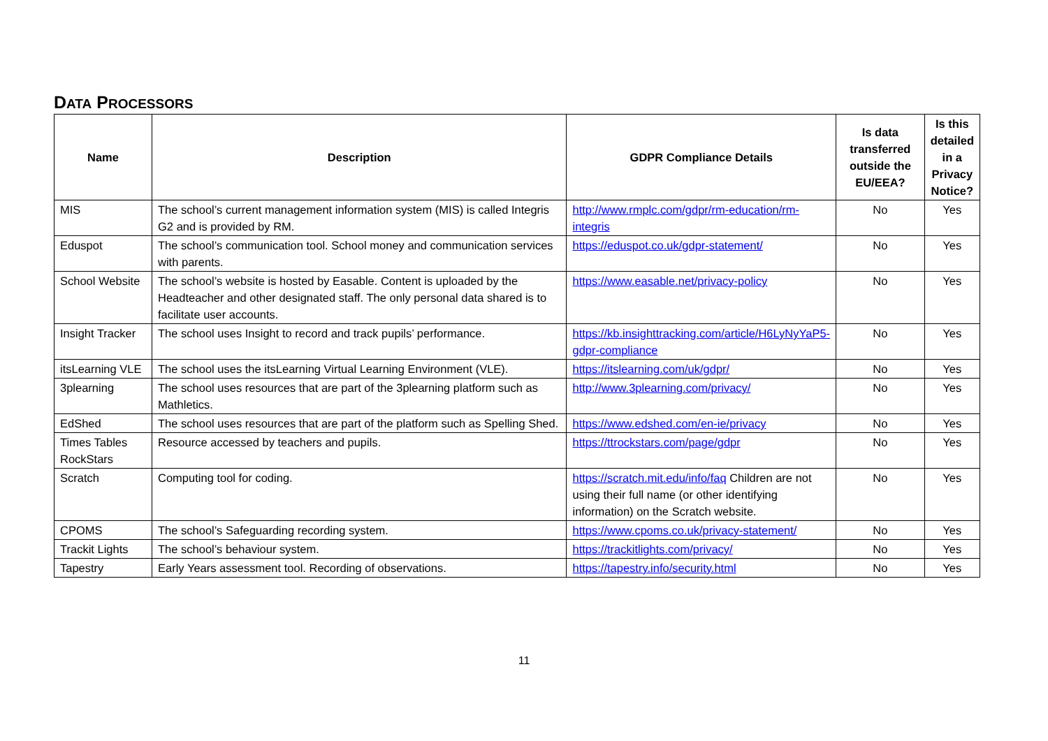DATA PROCESSORS
| Name | Description | GDPR Compliance Details | Is data transferred outside the EU/EEA? | Is this detailed in a Privacy Notice? |
| --- | --- | --- | --- | --- |
| MIS | The school’s current management information system (MIS) is called Integris G2 and is provided by RM. | http://www.rmplc.com/gdpr/rm-education/rm-integris | No | Yes |
| Eduspot | The school’s communication tool. School money and communication services with parents. | https://eduspot.co.uk/gdpr-statement/ | No | Yes |
| School Website | The school’s website is hosted by Easable. Content is uploaded by the Headteacher and other designated staff. The only personal data shared is to facilitate user accounts. | https://www.easable.net/privacy-policy | No | Yes |
| Insight Tracker | The school uses Insight to record and track pupils’ performance. | https://kb.insighttracking.com/article/H6LyNyYaP5-gdpr-compliance | No | Yes |
| itsLearning VLE | The school uses the itsLearning Virtual Learning Environment (VLE). | https://itslearning.com/uk/gdpr/ | No | Yes |
| 3plearning | The school uses resources that are part of the 3plearning platform such as Mathletics. | http://www.3plearning.com/privacy/ | No | Yes |
| EdShed | The school uses resources that are part of the platform such as Spelling Shed. | https://www.edshed.com/en-ie/privacy | No | Yes |
| Times Tables RockStars | Resource accessed by teachers and pupils. | https://ttrockstars.com/page/gdpr | No | Yes |
| Scratch | Computing tool for coding. | https://scratch.mit.edu/info/faq Children are not using their full name (or other identifying information) on the Scratch website. | No | Yes |
| CPOMS | The school’s Safeguarding recording system. | https://www.cpoms.co.uk/privacy-statement/ | No | Yes |
| Trackit Lights | The school’s behaviour system. | https://trackitlights.com/privacy/ | No | Yes |
| Tapestry | Early Years assessment tool. Recording of observations. | https://tapestry.info/security.html | No | Yes |
11